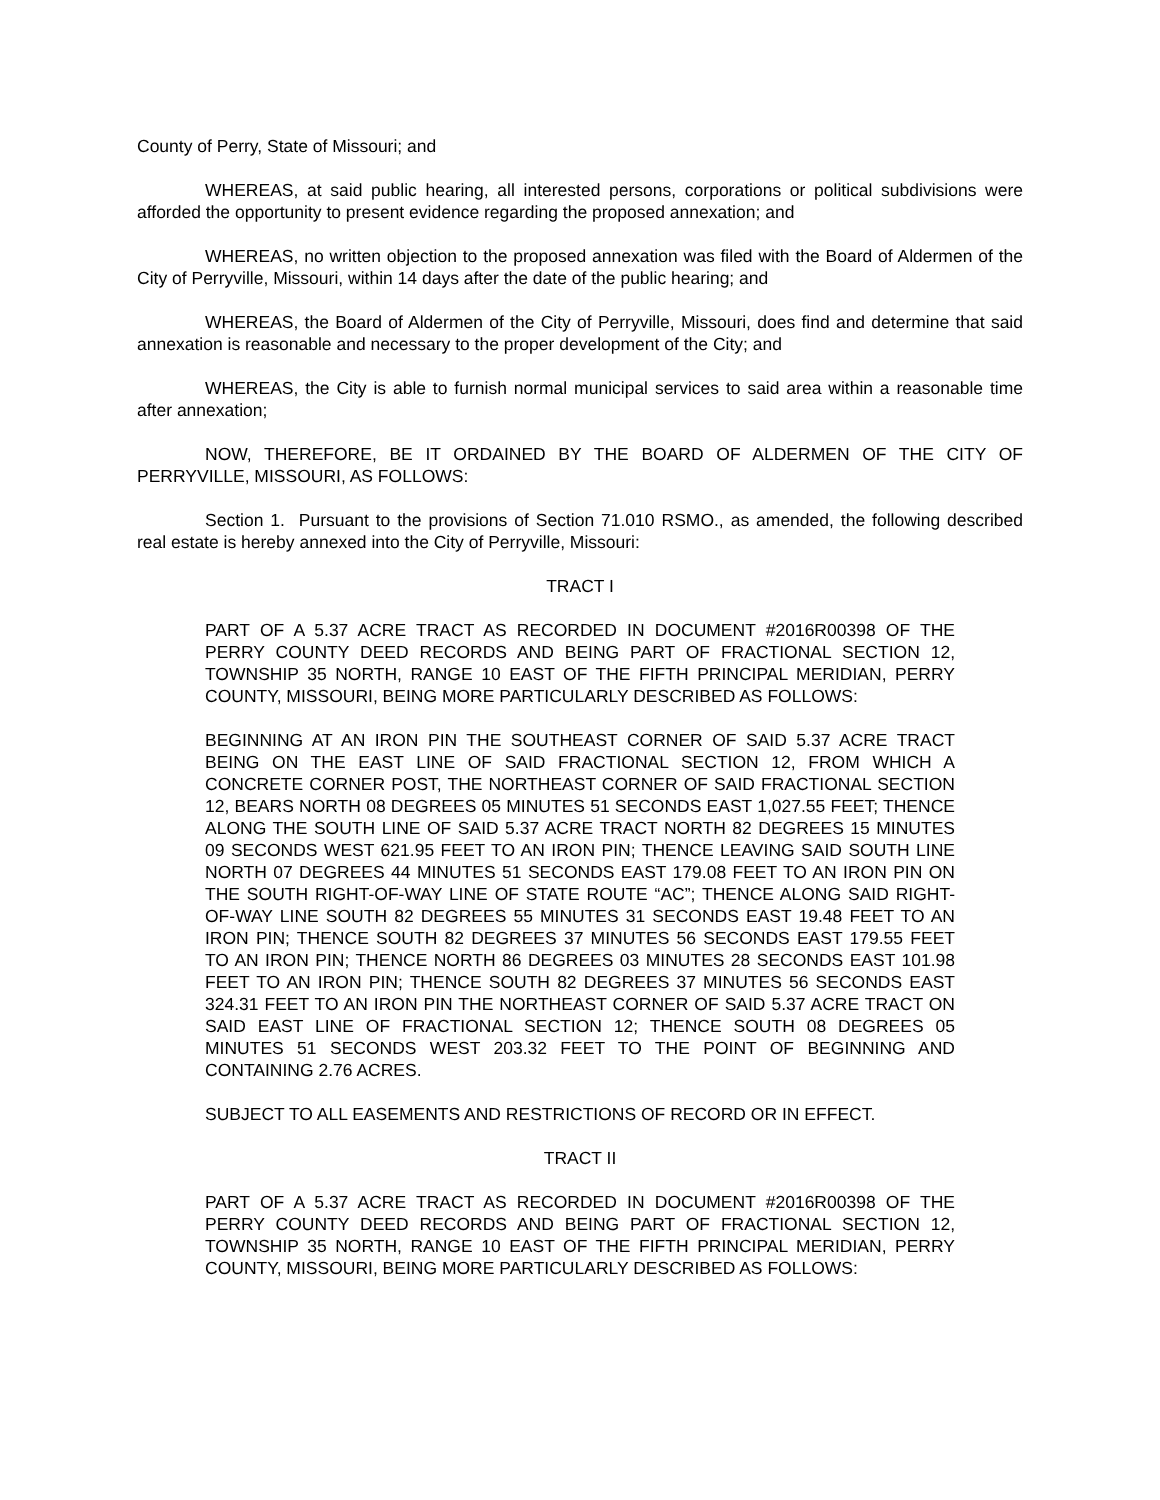County of Perry, State of Missouri; and
WHEREAS, at said public hearing, all interested persons, corporations or political subdivisions were afforded the opportunity to present evidence regarding the proposed annexation; and
WHEREAS, no written objection to the proposed annexation was filed with the Board of Aldermen of the City of Perryville, Missouri, within 14 days after the date of the public hearing; and
WHEREAS, the Board of Aldermen of the City of Perryville, Missouri, does find and determine that said annexation is reasonable and necessary to the proper development of the City; and
WHEREAS, the City is able to furnish normal municipal services to said area within a reasonable time after annexation;
NOW, THEREFORE, BE IT ORDAINED BY THE BOARD OF ALDERMEN OF THE CITY OF PERRYVILLE, MISSOURI, AS FOLLOWS:
Section 1. Pursuant to the provisions of Section 71.010 RSMO., as amended, the following described real estate is hereby annexed into the City of Perryville, Missouri:
TRACT I
PART OF A 5.37 ACRE TRACT AS RECORDED IN DOCUMENT #2016R00398 OF THE PERRY COUNTY DEED RECORDS AND BEING PART OF FRACTIONAL SECTION 12, TOWNSHIP 35 NORTH, RANGE 10 EAST OF THE FIFTH PRINCIPAL MERIDIAN, PERRY COUNTY, MISSOURI, BEING MORE PARTICULARLY DESCRIBED AS FOLLOWS:
BEGINNING AT AN IRON PIN THE SOUTHEAST CORNER OF SAID 5.37 ACRE TRACT BEING ON THE EAST LINE OF SAID FRACTIONAL SECTION 12, FROM WHICH A CONCRETE CORNER POST, THE NORTHEAST CORNER OF SAID FRACTIONAL SECTION 12, BEARS NORTH 08 DEGREES 05 MINUTES 51 SECONDS EAST 1,027.55 FEET; THENCE ALONG THE SOUTH LINE OF SAID 5.37 ACRE TRACT NORTH 82 DEGREES 15 MINUTES 09 SECONDS WEST 621.95 FEET TO AN IRON PIN; THENCE LEAVING SAID SOUTH LINE NORTH 07 DEGREES 44 MINUTES 51 SECONDS EAST 179.08 FEET TO AN IRON PIN ON THE SOUTH RIGHT-OF-WAY LINE OF STATE ROUTE “AC”; THENCE ALONG SAID RIGHT-OF-WAY LINE SOUTH 82 DEGREES 55 MINUTES 31 SECONDS EAST 19.48 FEET TO AN IRON PIN; THENCE SOUTH 82 DEGREES 37 MINUTES 56 SECONDS EAST 179.55 FEET TO AN IRON PIN; THENCE NORTH 86 DEGREES 03 MINUTES 28 SECONDS EAST 101.98 FEET TO AN IRON PIN; THENCE SOUTH 82 DEGREES 37 MINUTES 56 SECONDS EAST 324.31 FEET TO AN IRON PIN THE NORTHEAST CORNER OF SAID 5.37 ACRE TRACT ON SAID EAST LINE OF FRACTIONAL SECTION 12; THENCE SOUTH 08 DEGREES 05 MINUTES 51 SECONDS WEST 203.32 FEET TO THE POINT OF BEGINNING AND CONTAINING 2.76 ACRES.
SUBJECT TO ALL EASEMENTS AND RESTRICTIONS OF RECORD OR IN EFFECT.
TRACT II
PART OF A 5.37 ACRE TRACT AS RECORDED IN DOCUMENT #2016R00398 OF THE PERRY COUNTY DEED RECORDS AND BEING PART OF FRACTIONAL SECTION 12, TOWNSHIP 35 NORTH, RANGE 10 EAST OF THE FIFTH PRINCIPAL MERIDIAN, PERRY COUNTY, MISSOURI, BEING MORE PARTICULARLY DESCRIBED AS FOLLOWS: